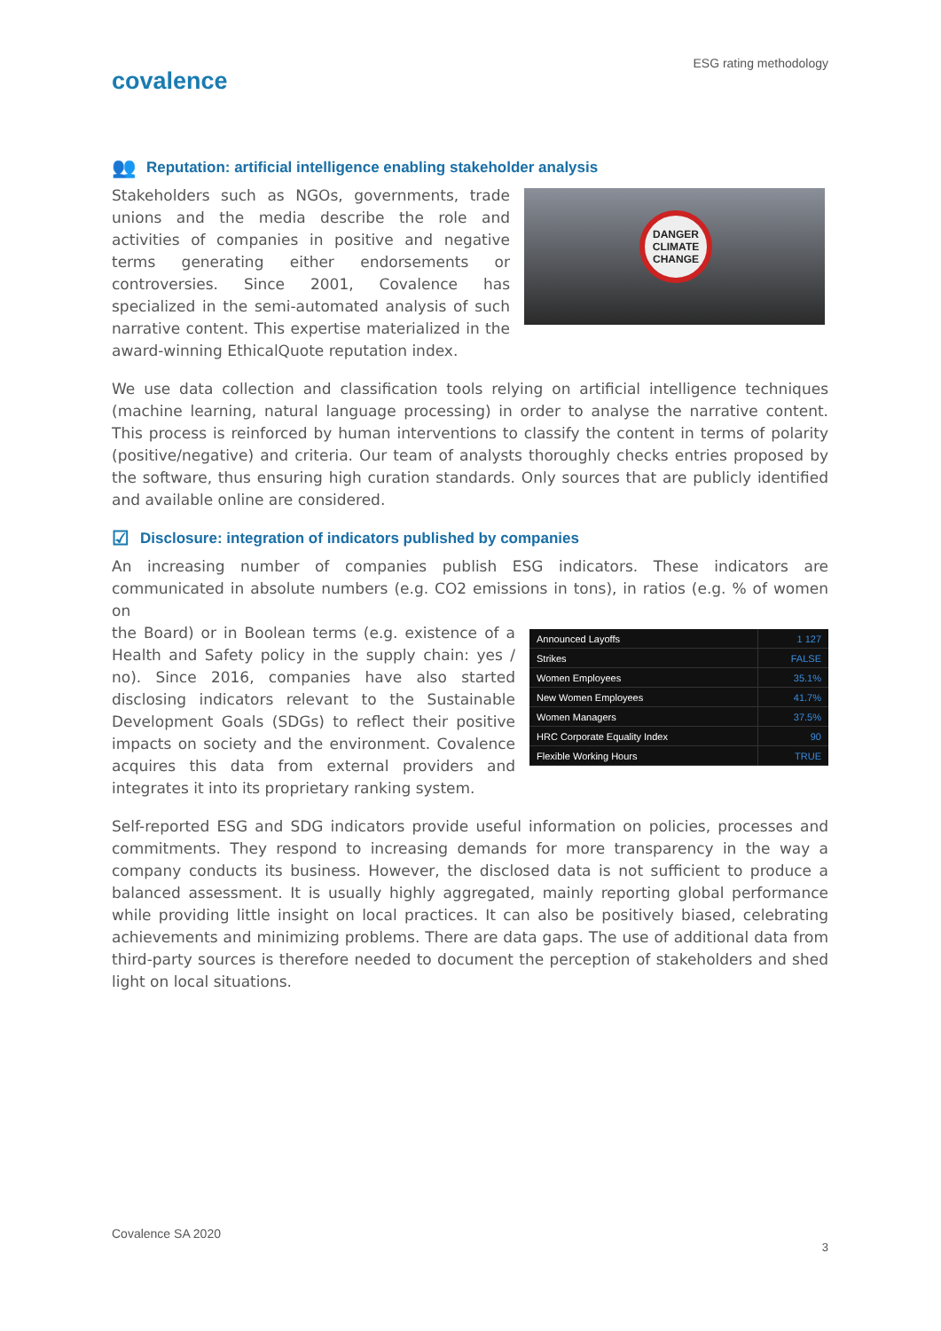ESG rating methodology
covalence
👥 Reputation: artificial intelligence enabling stakeholder analysis
Stakeholders such as NGOs, governments, trade unions and the media describe the role and activities of companies in positive and negative terms generating either endorsements or controversies. Since 2001, Covalence has specialized in the semi-automated analysis of such narrative content. This expertise materialized in the award-winning EthicalQuote reputation index.
DANGER CLIMATE CHANGE
We use data collection and classification tools relying on artificial intelligence techniques (machine learning, natural language processing) in order to analyse the narrative content. This process is reinforced by human interventions to classify the content in terms of polarity (positive/negative) and criteria. Our team of analysts thoroughly checks entries proposed by the software, thus ensuring high curation standards. Only sources that are publicly identified and available online are considered.
☑ Disclosure: integration of indicators published by companies
An increasing number of companies publish ESG indicators. These indicators are communicated in absolute numbers (e.g. CO2 emissions in tons), in ratios (e.g. % of women on
the Board) or in Boolean terms (e.g. existence of a Health and Safety policy in the supply chain: yes / no). Since 2016, companies have also started disclosing indicators relevant to the Sustainable Development Goals (SDGs) to reflect their positive impacts on society and the environment. Covalence acquires this data from external providers and integrates it into its proprietary ranking system.
| Announced Layoffs | 1 127 |
| Strikes | FALSE |
| Women Employees | 35.1% |
| New Women Employees | 41.7% |
| Women Managers | 37.5% |
| HRC Corporate Equality Index | 90 |
| Flexible Working Hours | TRUE |
Self-reported ESG and SDG indicators provide useful information on policies, processes and commitments. They respond to increasing demands for more transparency in the way a company conducts its business. However, the disclosed data is not sufficient to produce a balanced assessment. It is usually highly aggregated, mainly reporting global performance while providing little insight on local practices. It can also be positively biased, celebrating achievements and minimizing problems. There are data gaps. The use of additional data from third-party sources is therefore needed to document the perception of stakeholders and shed light on local situations.
Covalence SA 2020
3